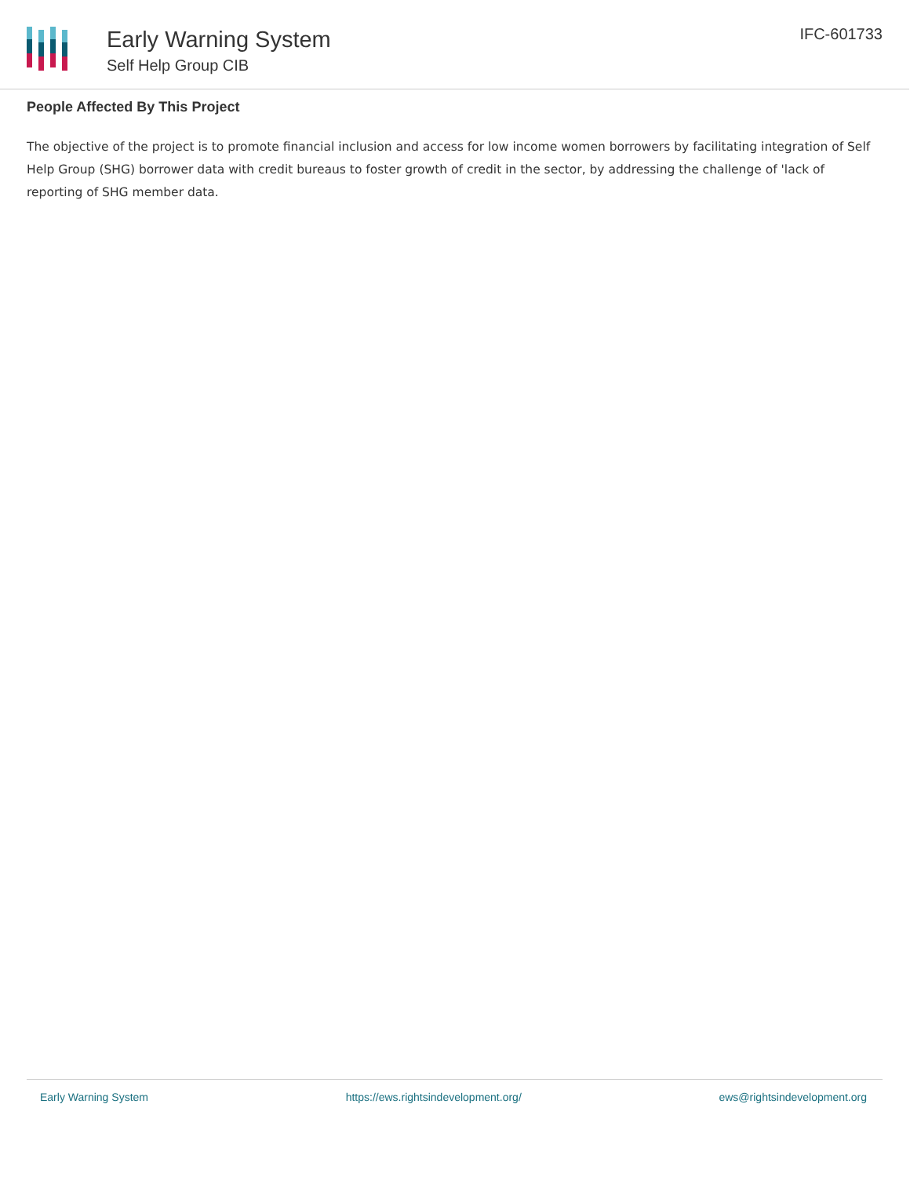Early Warning System
Self Help Group CIB
IFC-601733
People Affected By This Project
The objective of the project is to promote financial inclusion and access for low income women borrowers by facilitating integration of Self Help Group (SHG) borrower data with credit bureaus to foster growth of credit in the sector, by addressing the challenge of 'lack of reporting of SHG member data.
Early Warning System https://ews.rightsindevelopment.org/ ews@rightsindevelopment.org